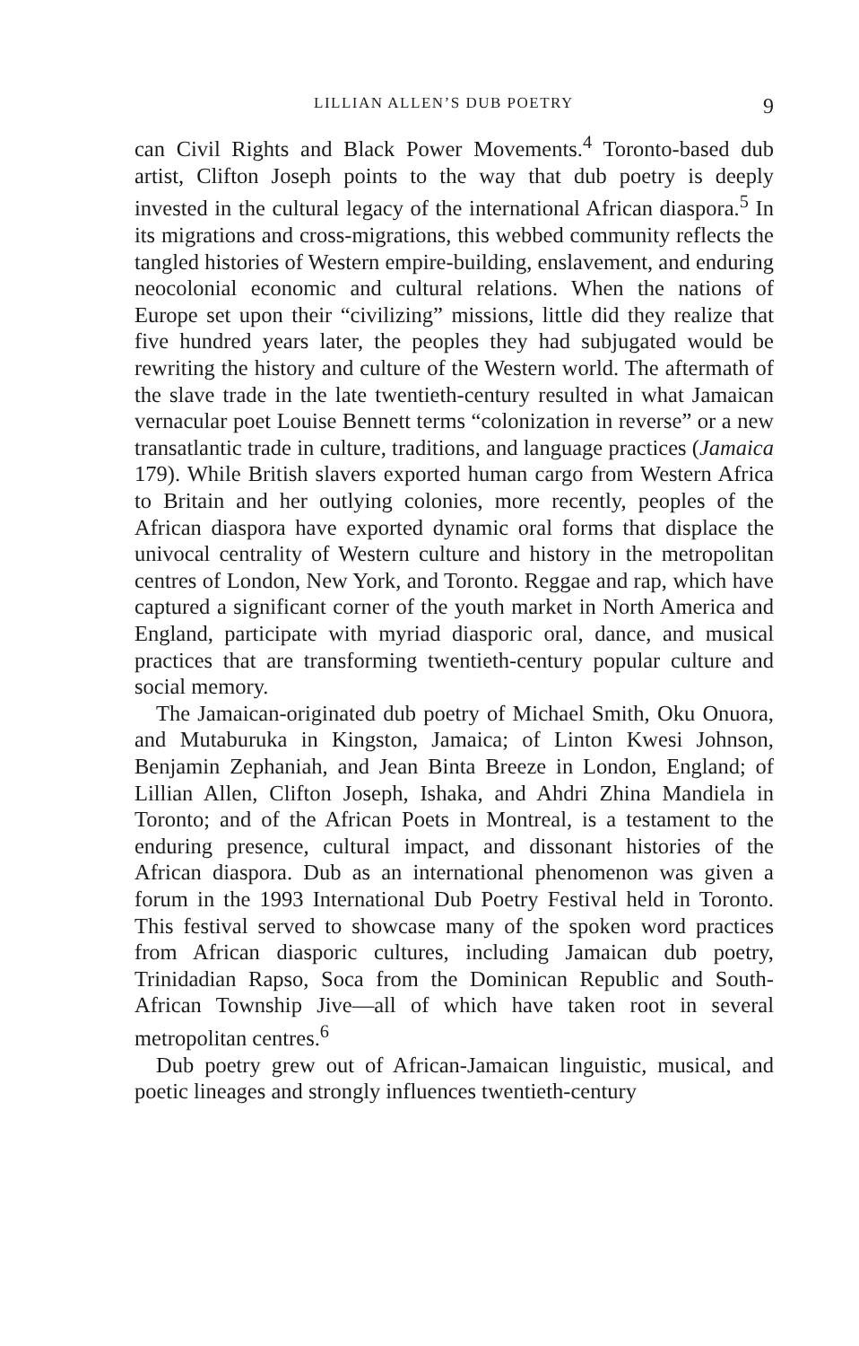LILLIAN ALLEN’S DUB POETRY 9
can Civil Rights and Black Power Movements.<sup>4</sup> Toronto-based dub artist, Clifton Joseph points to the way that dub poetry is deeply invested in the cultural legacy of the international African diaspora.<sup>5</sup> In its migrations and cross-migrations, this webbed community reflects the tangled histories of Western empire-building, enslavement, and enduring neocolonial economic and cultural relations. When the nations of Europe set upon their “civilizing” missions, little did they realize that five hundred years later, the peoples they had subjugated would be rewriting the history and culture of the Western world. The aftermath of the slave trade in the late twentieth-century resulted in what Jamaican vernacular poet Louise Bennett terms “colonization in reverse” or a new transatlantic trade in culture, traditions, and language practices (Jamaica 179). While British slavers exported human cargo from Western Africa to Britain and her outlying colonies, more recently, peoples of the African diaspora have exported dynamic oral forms that displace the univocal centrality of Western culture and history in the metropolitan centres of London, New York, and Toronto. Reggae and rap, which have captured a significant corner of the youth market in North America and England, participate with myriad diasporic oral, dance, and musical practices that are transforming twentieth-century popular culture and social memory.
The Jamaican-originated dub poetry of Michael Smith, Oku Onuora, and Mutaburuka in Kingston, Jamaica; of Linton Kwesi Johnson, Benjamin Zephaniah, and Jean Binta Breeze in London, England; of Lillian Allen, Clifton Joseph, Ishaka, and Ahdri Zhina Mandiela in Toronto; and of the African Poets in Montreal, is a testament to the enduring presence, cultural impact, and dissonant histories of the African diaspora. Dub as an international phenomenon was given a forum in the 1993 International Dub Poetry Festival held in Toronto. This festival served to showcase many of the spoken word practices from African diasporic cultures, including Jamaican dub poetry, Trinidadian Rapso, Soca from the Dominican Republic and South-African Township Jive—all of which have taken root in several metropolitan centres.<sup>6</sup>
Dub poetry grew out of African-Jamaican linguistic, musical, and poetic lineages and strongly influences twentieth-century